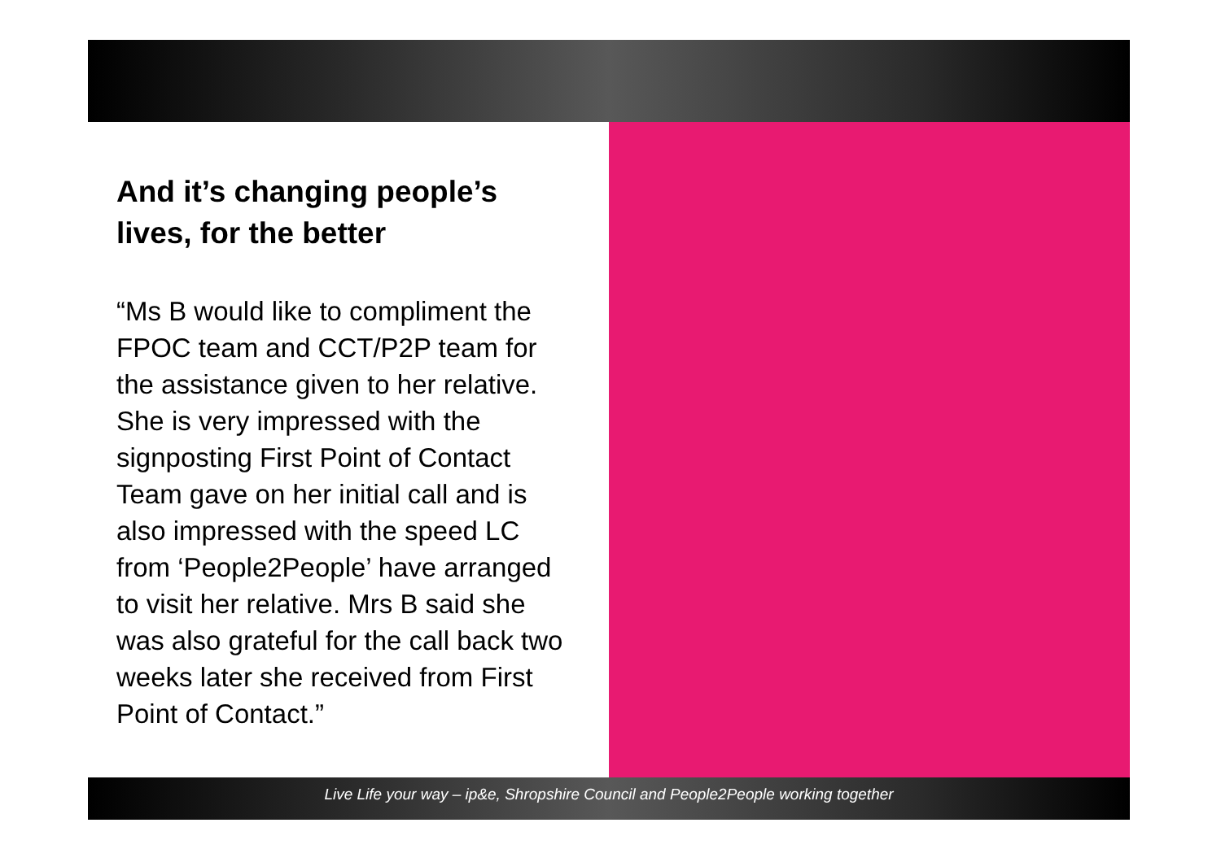And it’s changing people’s lives, for the better
“Ms B would like to compliment the FPOC team and CCT/P2P team for the assistance given to her relative. She is very impressed with the signposting First Point of Contact Team gave on her initial call and is also impressed with the speed LC from ‘People2People’ have arranged to visit her relative. Mrs B said she was also grateful for the call back two weeks later she received from First Point of Contact.”
Live Life your way – ip&e, Shropshire Council and People2People working together